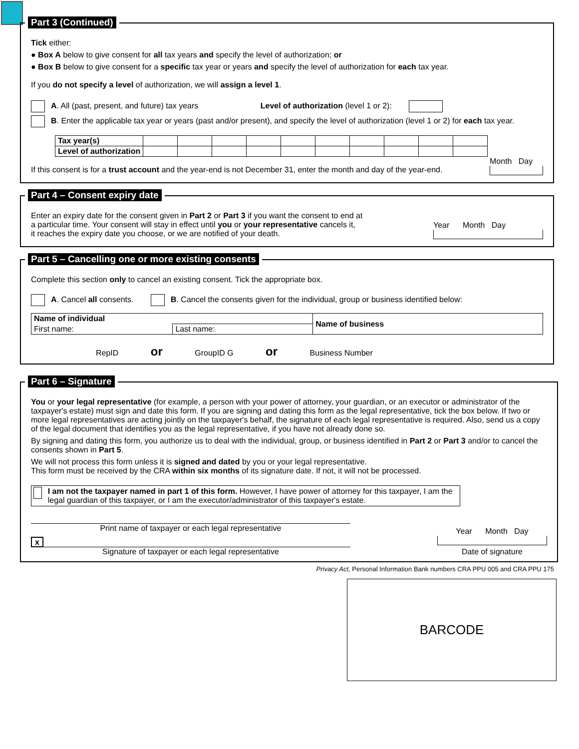Part 3 (Continued)
Tick either:
● Box A below to give consent for all tax years and specify the level of authorization; or
● Box B below to give consent for a specific tax year or years and specify the level of authorization for each tax year.
If you do not specify a level of authorization, we will assign a level 1.
A. All (past, present, and future) tax years Level of authorization (level 1 or 2):
B. Enter the applicable tax year or years (past and/or present), and specify the level of authorization (level 1 or 2) for each tax year.
| Tax year(s) | | | | | | | | | | |
| Level of authorization | | | | | | | | | | |
If this consent is for a trust account and the year-end is not December 31, enter the month and day of the year-end.
Month Day
Part 4 – Consent expiry date
Enter an expiry date for the consent given in Part 2 or Part 3 if you want the consent to end at
a particular time. Your consent will stay in effect until you or your representative cancels it,
it reaches the expiry date you choose, or we are notified of your death.
Year Month Day
Part 5 – Cancelling one or more existing consents
Complete this section only to cancel an existing consent. Tick the appropriate box.
A. Cancel all consents. B. Cancel the consents given for the individual, group or business identified below:
| Name of individual | | Name of business |
| First name: | Last name: | |
RepID or GroupID G or Business Number
Part 6 – Signature
You or your legal representative (for example, a person with your power of attorney, your guardian, or an executor or administrator of the taxpayer's estate) must sign and date this form. If you are signing and dating this form as the legal representative, tick the box below. If two or more legal representatives are acting jointly on the taxpayer's behalf, the signature of each legal representative is required. Also, send us a copy of the legal document that identifies you as the legal representative, if you have not already done so.
By signing and dating this form, you authorize us to deal with the individual, group, or business identified in Part 2 or Part 3 and/or to cancel the consents shown in Part 5.
We will not process this form unless it is signed and dated by you or your legal representative.
This form must be received by the CRA within six months of its signature date. If not, it will not be processed.
I am not the taxpayer named in part 1 of this form. However, I have power of attorney for this taxpayer, I am the legal guardian of this taxpayer, or I am the executor/administrator of this taxpayer's estate.
Print name of taxpayer or each legal representative
x
Signature of taxpayer or each legal representative
Year Month Day
Date of signature
Privacy Act, Personal Information Bank numbers CRA PPU 005 and CRA PPU 175
BARCODE